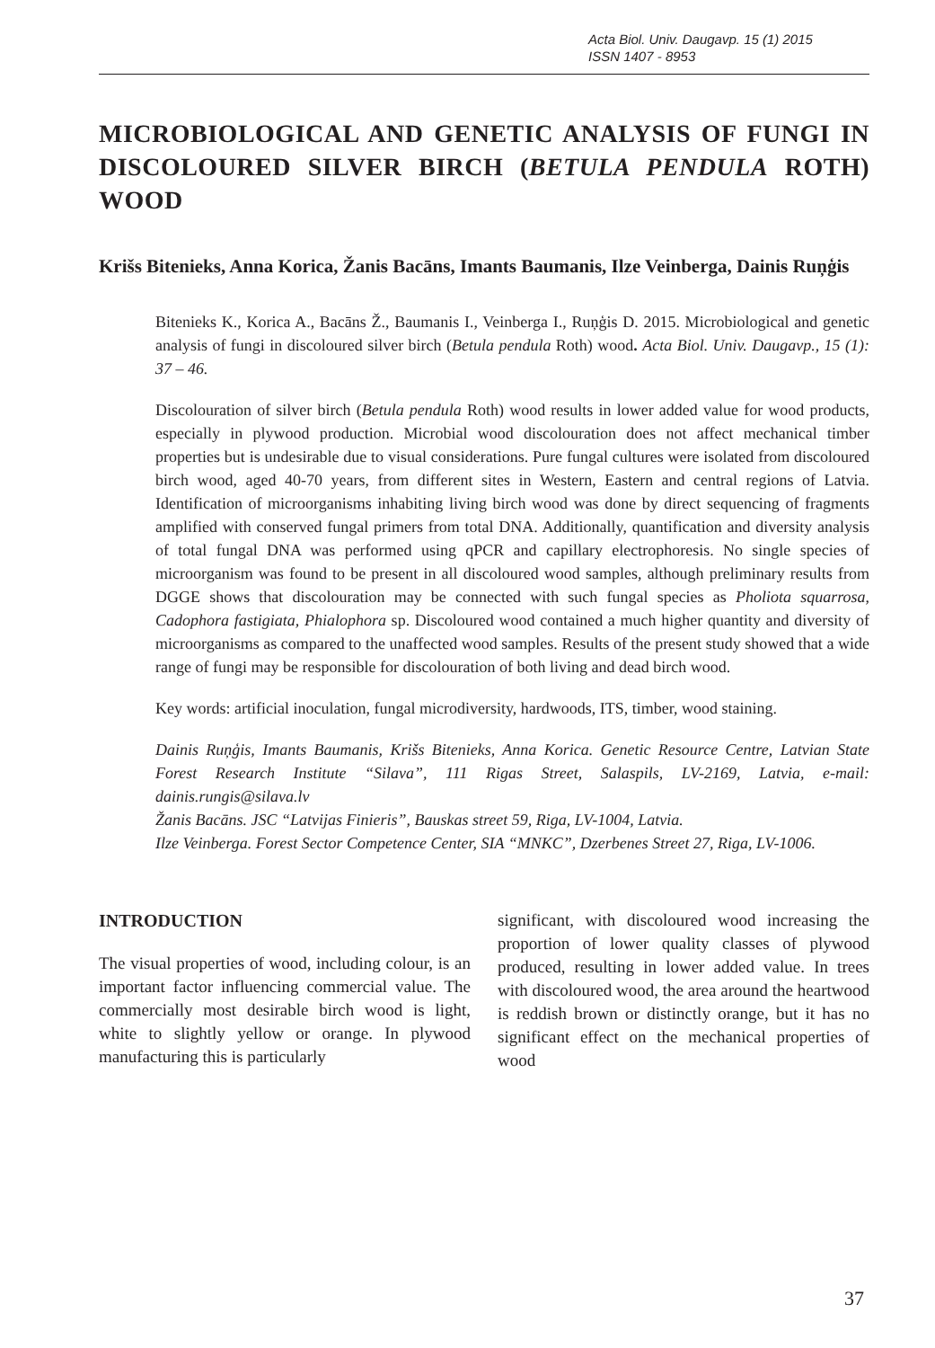Acta Biol. Univ. Daugavp. 15 (1) 2015
ISSN 1407 - 8953
MICROBIOLOGICAL AND GENETIC ANALYSIS OF FUNGI IN DISCOLOURED SILVER BIRCH (BETULA PENDULA ROTH) WOOD
Krišs Bitenieks, Anna Korica, Žanis Bacāns, Imants Baumanis, Ilze Veinberga, Dainis Ruņģis
Bitenieks K., Korica A., Bacāns Ž., Baumanis I., Veinberga I., Ruņģis D. 2015. Microbiological and genetic analysis of fungi in discoloured silver birch (Betula pendula Roth) wood. Acta Biol. Univ. Daugavp., 15 (1): 37 – 46.
Discolouration of silver birch (Betula pendula Roth) wood results in lower added value for wood products, especially in plywood production. Microbial wood discolouration does not affect mechanical timber properties but is undesirable due to visual considerations. Pure fungal cultures were isolated from discoloured birch wood, aged 40-70 years, from different sites in Western, Eastern and central regions of Latvia. Identification of microorganisms inhabiting living birch wood was done by direct sequencing of fragments amplified with conserved fungal primers from total DNA. Additionally, quantification and diversity analysis of total fungal DNA was performed using qPCR and capillary electrophoresis. No single species of microorganism was found to be present in all discoloured wood samples, although preliminary results from DGGE shows that discolouration may be connected with such fungal species as Pholiota squarrosa, Cadophora fastigiata, Phialophora sp. Discoloured wood contained a much higher quantity and diversity of microorganisms as compared to the unaffected wood samples. Results of the present study showed that a wide range of fungi may be responsible for discolouration of both living and dead birch wood.
Key words: artificial inoculation, fungal microdiversity, hardwoods, ITS, timber, wood staining.
Dainis Ruņģis, Imants Baumanis, Krišs Bitenieks, Anna Korica. Genetic Resource Centre, Latvian State Forest Research Institute “Silava”, 111 Rigas Street, Salaspils, LV-2169, Latvia, e-mail: dainis.rungis@silava.lv
Žanis Bacāns. JSC “Latvijas Finieris”, Bauskas street 59, Riga, LV-1004, Latvia.
Ilze Veinberga. Forest Sector Competence Center, SIA “MNKC”, Dzerbenes Street 27, Riga, LV-1006.
INTRODUCTION
The visual properties of wood, including colour, is an important factor influencing commercial value. The commercially most desirable birch wood is light, white to slightly yellow or orange. In plywood manufacturing this is particularly
significant, with discoloured wood increasing the proportion of lower quality classes of plywood produced, resulting in lower added value. In trees with discoloured wood, the area around the heartwood is reddish brown or distinctly orange, but it has no significant effect on the mechanical properties of wood
37